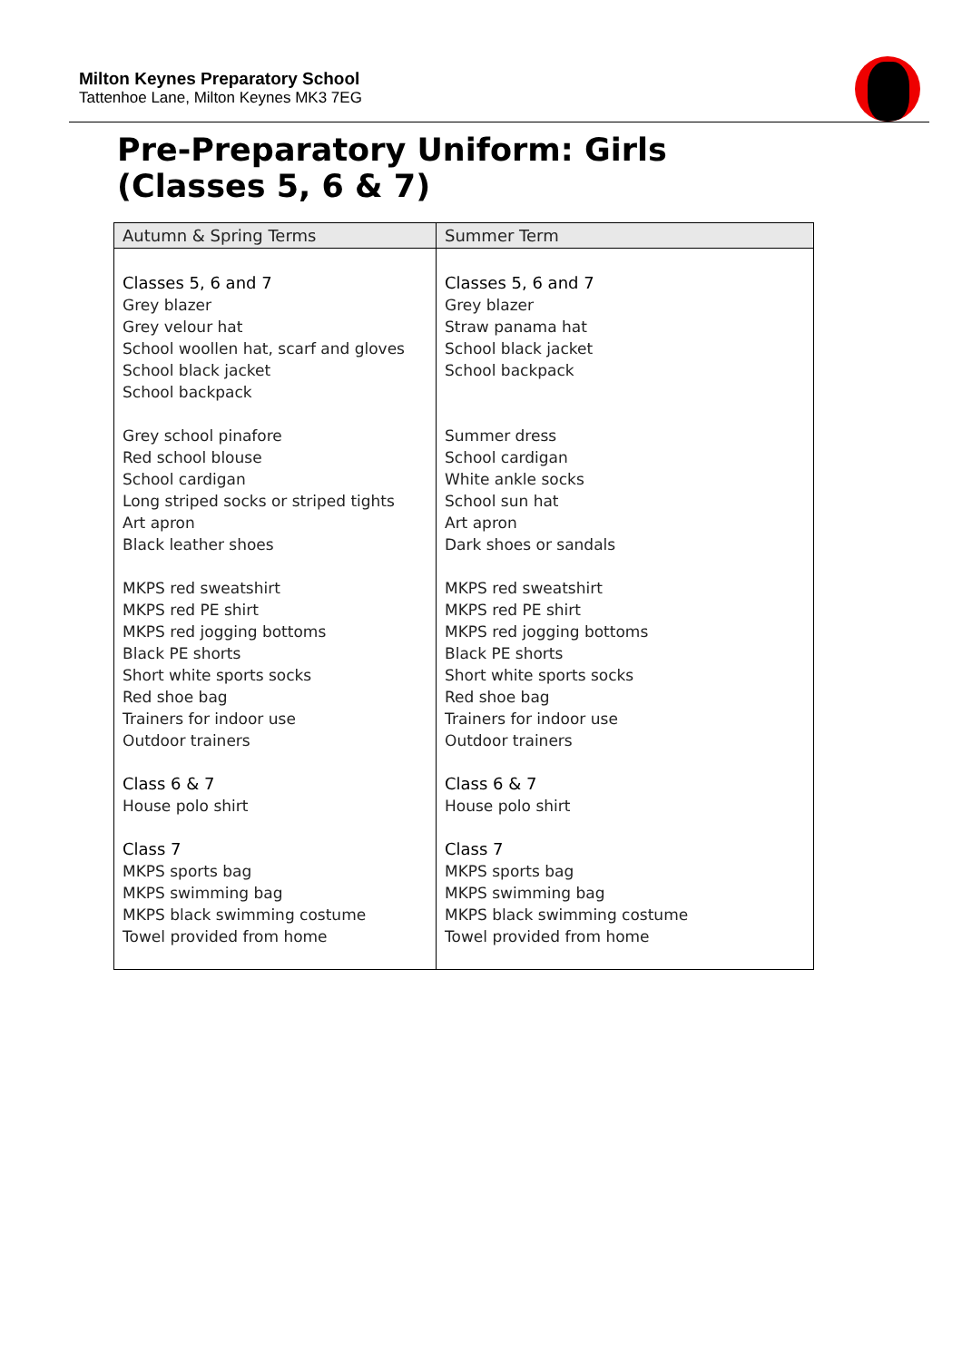Milton Keynes Preparatory School
Tattenhoe Lane, Milton Keynes MK3 7EG
Pre-Preparatory Uniform: Girls
(Classes 5, 6 & 7)
| Autumn & Spring Terms | Summer Term |
| --- | --- |
| Classes 5, 6 and 7 Grey blazer Grey velour hat School woollen hat, scarf and gloves School black jacket School backpack Grey school pinafore Red school blouse School cardigan Long striped socks or striped tights Art apron Black leather shoes MKPS red sweatshirt MKPS red PE shirt MKPS red jogging bottoms Black PE shorts Short white sports socks Red shoe bag Trainers for indoor use Outdoor trainers Class 6 & 7 House polo shirt Class 7 MKPS sports bag MKPS swimming bag MKPS black swimming costume Towel provided from home | Classes 5, 6 and 7 Grey blazer Straw panama hat School black jacket School backpack Summer dress School cardigan White ankle socks School sun hat Art apron Dark shoes or sandals MKPS red sweatshirt MKPS red PE shirt MKPS red jogging bottoms Black PE shorts Short white sports socks Red shoe bag Trainers for indoor use Outdoor trainers Class 6 & 7 House polo shirt Class 7 MKPS sports bag MKPS swimming bag MKPS black swimming costume Towel provided from home |